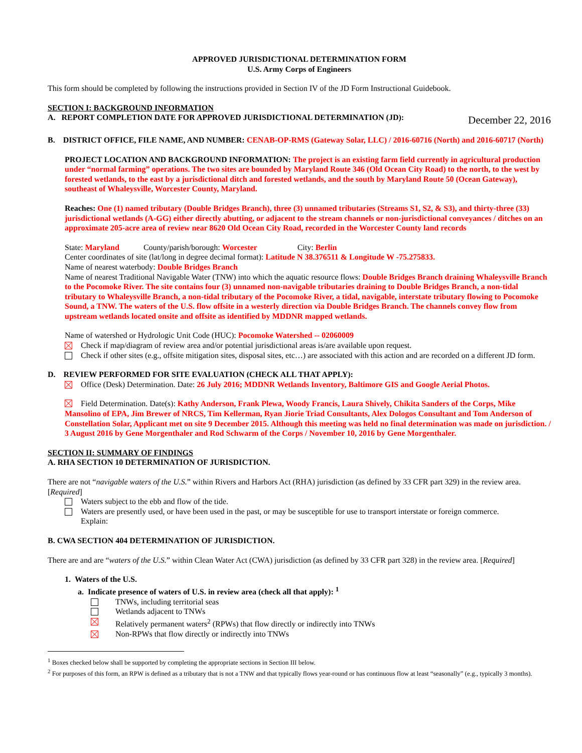APPROVED JURISDICTIONAL DETERMINATION FORM
U.S. Army Corps of Engineers
This form should be completed by following the instructions provided in Section IV of the JD Form Instructional Guidebook.
SECTION I: BACKGROUND INFORMATION
A. REPORT COMPLETION DATE FOR APPROVED JURISDICTIONAL DETERMINATION (JD): December 22, 2016
B. DISTRICT OFFICE, FILE NAME, AND NUMBER: CENAB-OP-RMS (Gateway Solar, LLC) / 2016-60716 (North) and 2016-60717 (North)
PROJECT LOCATION AND BACKGROUND INFORMATION: The project is an existing farm field currently in agricultural production under “normal farming” operations. The two sites are bounded by Maryland Route 346 (Old Ocean City Road) to the north, to the west by forested wetlands, to the east by a jurisdictional ditch and forested wetlands, and the south by Maryland Route 50 (Ocean Gateway), southeast of Whaleysville, Worcester County, Maryland.
Reaches: One (1) named tributary (Double Bridges Branch), three (3) unnamed tributaries (Streams S1, S2, & S3), and thirty-three (33) jurisdictional wetlands (A-GG) either directly abutting, or adjacent to the stream channels or non-jurisdictional conveyances / ditches on an approximate 205-acre area of review near 8620 Old Ocean City Road, recorded in the Worcester County land records
State: Maryland County/parish/borough: Worcester City: Berlin
Center coordinates of site (lat/long in degree decimal format): Latitude N 38.376511 & Longitude W -75.275833.
Name of nearest waterbody: Double Bridges Branch
Name of nearest Traditional Navigable Water (TNW) into which the aquatic resource flows: Double Bridges Branch draining Whaleysville Branch to the Pocomoke River. The site contains four (3) unnamed non-navigable tributaries draining to Double Bridges Branch, a non-tidal tributary to Whaleysville Branch, a non-tidal tributary of the Pocomoke River, a tidal, navigable, interstate tributary flowing to Pocomoke Sound, a TNW. The waters of the U.S. flow offsite in a westerly direction via Double Bridges Branch. The channels convey flow from upstream wetlands located onsite and offsite as identified by MDDNR mapped wetlands.
Name of watershed or Hydrologic Unit Code (HUC): Pocomoke Watershed -- 02060009
Check if map/diagram of review area and/or potential jurisdictional areas is/are available upon request.
Check if other sites (e.g., offsite mitigation sites, disposal sites, etc…) are associated with this action and are recorded on a different JD form.
D. REVIEW PERFORMED FOR SITE EVALUATION (CHECK ALL THAT APPLY):
Office (Desk) Determination. Date: 26 July 2016; MDDNR Wetlands Inventory, Baltimore GIS and Google Aerial Photos.
Field Determination. Date(s): Kathy Anderson, Frank Plewa, Woody Francis, Laura Shively, Chikita Sanders of the Corps, Mike Mansolino of EPA, Jim Brewer of NRCS, Tim Kellerman, Ryan Jiorie Triad Consultants, Alex Dologos Consultant and Tom Anderson of Constellation Solar, Applicant met on site 9 December 2015. Although this meeting was held no final determination was made on jurisdiction. / 3 August 2016 by Gene Morgenthaler and Rod Schwarm of the Corps / November 10, 2016 by Gene Morgenthaler.
SECTION II: SUMMARY OF FINDINGS
A. RHA SECTION 10 DETERMINATION OF JURISDICTION.
There are not “navigable waters of the U.S.” within Rivers and Harbors Act (RHA) jurisdiction (as defined by 33 CFR part 329) in the review area. [Required]
Waters subject to the ebb and flow of the tide.
Waters are presently used, or have been used in the past, or may be susceptible for use to transport interstate or foreign commerce.
Explain:
B. CWA SECTION 404 DETERMINATION OF JURISDICTION.
There are and are “waters of the U.S.” within Clean Water Act (CWA) jurisdiction (as defined by 33 CFR part 328) in the review area. [Required]
1. Waters of the U.S.
a. Indicate presence of waters of U.S. in review area (check all that apply): <sup>1</sup>
TNWs, including territorial seas
Wetlands adjacent to TNWs
Relatively permanent waters<sup>2</sup> (RPWs) that flow directly or indirectly into TNWs
Non-RPWs that flow directly or indirectly into TNWs
<sup>1</sup> Boxes checked below shall be supported by completing the appropriate sections in Section III below.
<sup>2</sup> For purposes of this form, an RPW is defined as a tributary that is not a TNW and that typically flows year-round or has continuous flow at least “seasonally” (e.g., typically 3 months).